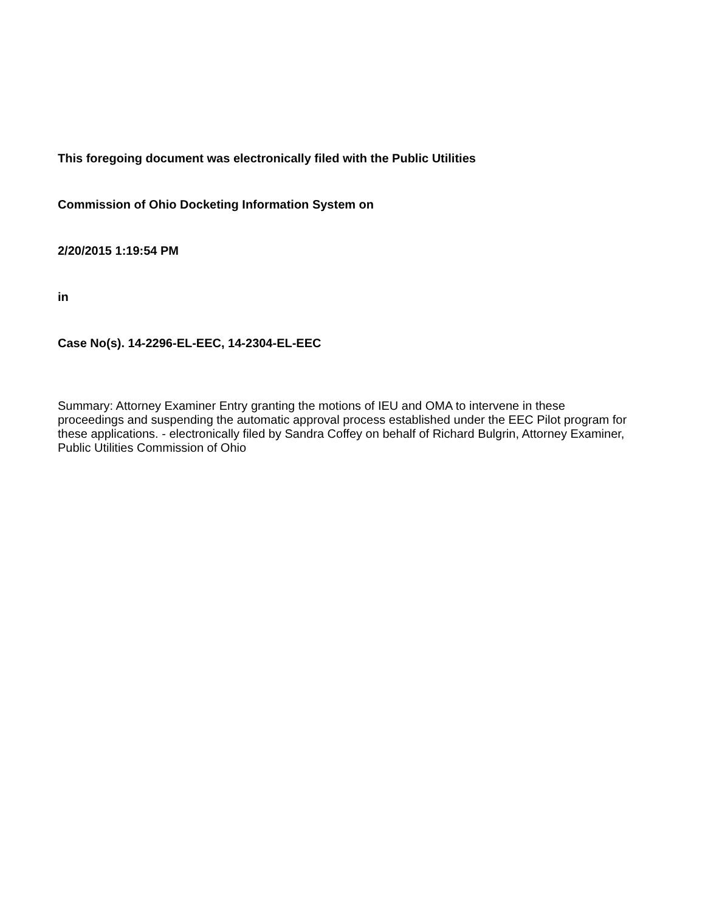This foregoing document was electronically filed with the Public Utilities
Commission of Ohio Docketing Information System on
2/20/2015 1:19:54 PM
in
Case No(s). 14-2296-EL-EEC, 14-2304-EL-EEC
Summary: Attorney Examiner Entry granting the motions of IEU and OMA to intervene in these proceedings and suspending the automatic approval process established under the EEC Pilot program for these applications. - electronically filed by Sandra Coffey on behalf of Richard Bulgrin, Attorney Examiner, Public Utilities Commission of Ohio